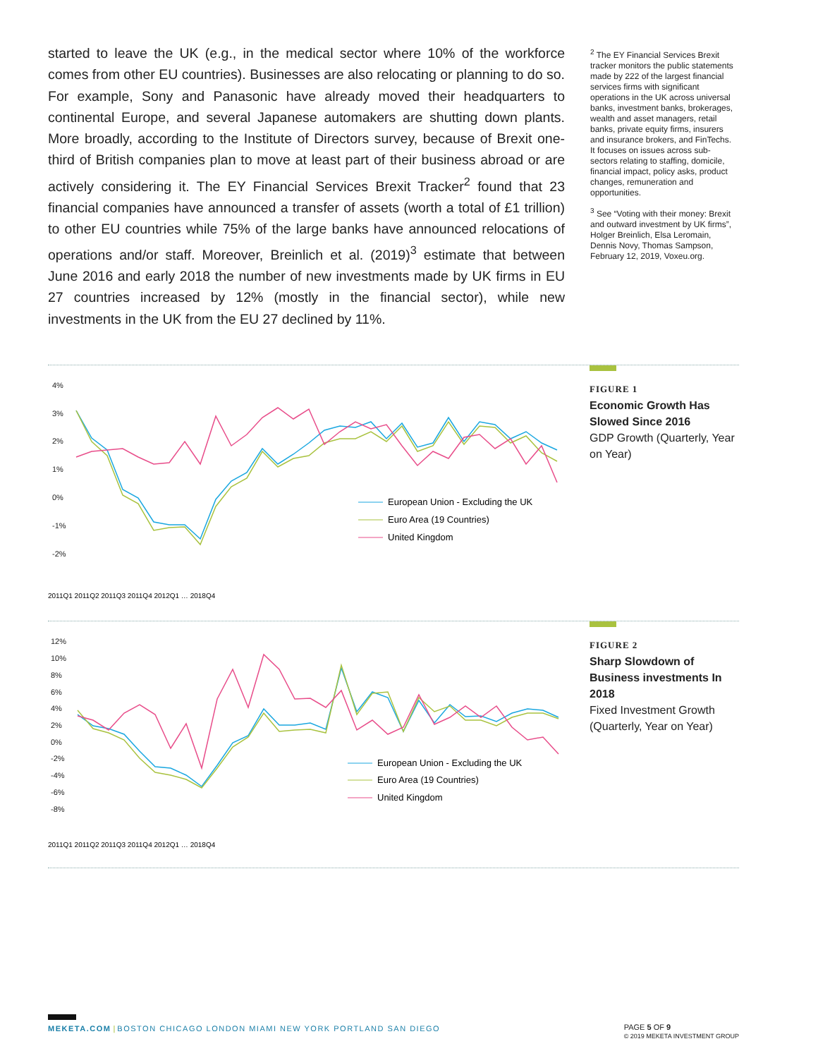started to leave the UK (e.g., in the medical sector where 10% of the workforce comes from other EU countries). Businesses are also relocating or planning to do so. For example, Sony and Panasonic have already moved their headquarters to continental Europe, and several Japanese automakers are shutting down plants. More broadly, according to the Institute of Directors survey, because of Brexit one-third of British companies plan to move at least part of their business abroad or are actively considering it. The EY Financial Services Brexit Tracker<sup>2</sup> found that 23 financial companies have announced a transfer of assets (worth a total of £1 trillion) to other EU countries while 75% of the large banks have announced relocations of operations and/or staff. Moreover, Breinlich et al. (2019)<sup>3</sup> estimate that between June 2016 and early 2018 the number of new investments made by UK firms in EU 27 countries increased by 12% (mostly in the financial sector), while new investments in the UK from the EU 27 declined by 11%.
<sup>2</sup> The EY Financial Services Brexit tracker monitors the public statements made by 222 of the largest financial services firms with significant operations in the UK across universal banks, investment banks, brokerages, wealth and asset managers, retail banks, private equity firms, insurers and insurance brokers, and FinTechs. It focuses on issues across sub-sectors relating to staffing, domicile, financial impact, policy asks, product changes, remuneration and opportunities.
<sup>3</sup> See “Voting with their money: Brexit and outward investment by UK firms”, Holger Breinlich, Elsa Leromain, Dennis Novy, Thomas Sampson, February 12, 2019, Voxeu.org.
4%
3%
2%
1%
0%
-1%
-2%
European Union - Excluding the UK
Euro Area (19 Countries)
United Kingdom
2011Q1 2011Q2 2011Q3 2011Q4 2012Q1 … 2018Q4
FIGURE 1
Economic Growth Has Slowed Since 2016
GDP Growth (Quarterly, Year on Year)
12%
10%
8%
6%
4%
2%
0%
-2%
-4%
-6%
-8%
European Union - Excluding the UK
Euro Area (19 Countries)
United Kingdom
2011Q1 2011Q2 2011Q3 2011Q4 2012Q1 … 2018Q4
FIGURE 2
Sharp Slowdown of Business investments In 2018
Fixed Investment Growth (Quarterly, Year on Year)
MEKETA.COM | BOSTON CHICAGO LONDON MIAMI NEW YORK PORTLAND SAN DIEGO
PAGE 5 OF 9
© 2019 MEKETA INVESTMENT GROUP